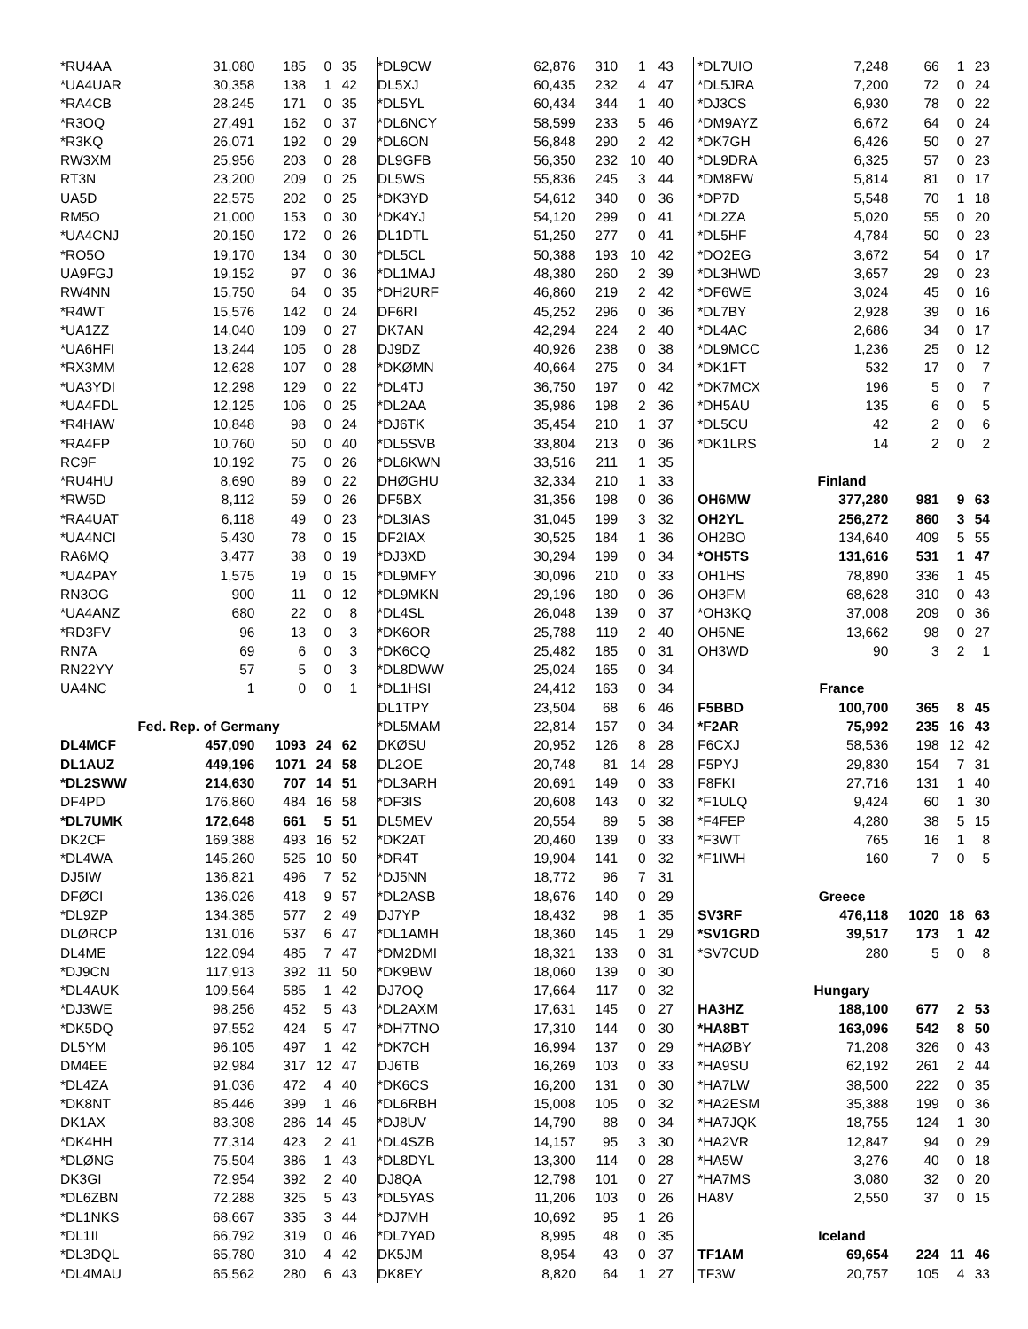| *RU4AA | 31,080 | 185 | 0 | 35 |
| *UA4UAR | 30,358 | 138 | 1 | 42 |
| *RA4CB | 28,245 | 171 | 0 | 35 |
| *R3OQ | 27,491 | 162 | 0 | 37 |
| *R3KQ | 26,071 | 192 | 0 | 29 |
| RW3XM | 25,956 | 203 | 0 | 28 |
| RT3N | 23,200 | 209 | 0 | 25 |
| UA5D | 22,575 | 202 | 0 | 25 |
| RM5O | 21,000 | 153 | 0 | 30 |
| *UA4CNJ | 20,150 | 172 | 0 | 26 |
| *RO5O | 19,170 | 134 | 0 | 30 |
| UA9FGJ | 19,152 | 97 | 0 | 36 |
| RW4NN | 15,750 | 64 | 0 | 35 |
| *R4WT | 15,576 | 142 | 0 | 24 |
| *UA1ZZ | 14,040 | 109 | 0 | 27 |
| *UA6HFI | 13,244 | 105 | 0 | 28 |
| *RX3MM | 12,628 | 107 | 0 | 28 |
| *UA3YDI | 12,298 | 129 | 0 | 22 |
| *UA4FDL | 12,125 | 106 | 0 | 25 |
| *R4HAW | 10,848 | 98 | 0 | 24 |
| *RA4FP | 10,760 | 50 | 0 | 40 |
| RC9F | 10,192 | 75 | 0 | 26 |
| *RU4HU | 8,690 | 89 | 0 | 22 |
| *RW5D | 8,112 | 59 | 0 | 26 |
| *RA4UAT | 6,118 | 49 | 0 | 23 |
| *UA4NCI | 5,430 | 78 | 0 | 15 |
| RA6MQ | 3,477 | 38 | 0 | 19 |
| *UA4PAY | 1,575 | 19 | 0 | 15 |
| RN3OG | 900 | 11 | 0 | 12 |
| *UA4ANZ | 680 | 22 | 0 | 8 |
| *RD3FV | 96 | 13 | 0 | 3 |
| RN7A | 69 | 6 | 0 | 3 |
| RN22YY | 57 | 5 | 0 | 3 |
| UA4NC | 1 | 0 | 0 | 1 |
| Fed. Rep. of Germany | | | | |
| DL4MCF | 457,090 | 1093 | 24 | 62 |
| DL1AUZ | 449,196 | 1071 | 24 | 58 |
| *DL2SWW | 214,630 | 707 | 14 | 51 |
| DF4PD | 176,860 | 484 | 16 | 58 |
| *DL7UMK | 172,648 | 661 | 5 | 51 |
| DK2CF | 169,388 | 493 | 16 | 52 |
| *DL4WA | 145,260 | 525 | 10 | 50 |
| DJ5IW | 136,821 | 496 | 7 | 52 |
| DFØCI | 136,026 | 418 | 9 | 57 |
| *DL9ZP | 134,385 | 577 | 2 | 49 |
| DLØRCP | 131,016 | 537 | 6 | 47 |
| DL4ME | 122,094 | 485 | 7 | 47 |
| *DJ9CN | 117,913 | 392 | 11 | 50 |
| *DL4AUK | 109,564 | 585 | 1 | 42 |
| *DJ3WE | 98,256 | 452 | 5 | 43 |
| *DK5DQ | 97,552 | 424 | 5 | 47 |
| DL5YM | 96,105 | 497 | 1 | 42 |
| DM4EE | 92,984 | 317 | 12 | 47 |
| *DL4ZA | 91,036 | 472 | 4 | 40 |
| *DK8NT | 85,446 | 399 | 1 | 46 |
| DK1AX | 83,308 | 286 | 14 | 45 |
| *DK4HH | 77,314 | 423 | 2 | 41 |
| *DLØNG | 75,504 | 386 | 1 | 43 |
| DK3GI | 72,954 | 392 | 2 | 40 |
| *DL6ZBN | 72,288 | 325 | 5 | 43 |
| *DL1NKS | 68,667 | 335 | 3 | 44 |
| *DL1II | 66,792 | 319 | 0 | 46 |
| *DL3DQL | 65,780 | 310 | 4 | 42 |
| *DL4MAU | 65,562 | 280 | 6 | 43 |
| *DL9CW | 62,876 | 310 | 1 | 43 |
| DL5XJ | 60,435 | 232 | 4 | 47 |
| *DL5YL | 60,434 | 344 | 1 | 40 |
| *DL6NCY | 58,599 | 233 | 5 | 46 |
| *DL6ON | 56,848 | 290 | 2 | 42 |
| DL9GFB | 56,350 | 232 | 10 | 40 |
| DL5WS | 55,836 | 245 | 3 | 44 |
| *DK3YD | 54,612 | 340 | 0 | 36 |
| *DK4YJ | 54,120 | 299 | 0 | 41 |
| DL1DTL | 51,250 | 277 | 0 | 41 |
| *DL5CL | 50,388 | 193 | 10 | 42 |
| *DL1MAJ | 48,380 | 260 | 2 | 39 |
| *DH2URF | 46,860 | 219 | 2 | 42 |
| DF6RI | 45,252 | 296 | 0 | 36 |
| DK7AN | 42,294 | 224 | 2 | 40 |
| DJ9DZ | 40,926 | 238 | 0 | 38 |
| *DKØMN | 40,664 | 275 | 0 | 34 |
| *DL4TJ | 36,750 | 197 | 0 | 42 |
| *DL2AA | 35,986 | 198 | 2 | 36 |
| *DJ6TK | 35,454 | 210 | 1 | 37 |
| *DL5SVB | 33,804 | 213 | 0 | 36 |
| *DL6KWN | 33,516 | 211 | 1 | 35 |
| DHØGHU | 32,334 | 210 | 1 | 33 |
| DF5BX | 31,356 | 198 | 0 | 36 |
| *DL3IAS | 31,045 | 199 | 3 | 32 |
| DF2IAX | 30,525 | 184 | 1 | 36 |
| *DJ3XD | 30,294 | 199 | 0 | 34 |
| *DL9MFY | 30,096 | 210 | 0 | 33 |
| *DL9MKN | 29,196 | 180 | 0 | 36 |
| *DL4SL | 26,048 | 139 | 0 | 37 |
| *DK6OR | 25,788 | 119 | 2 | 40 |
| *DK6CQ | 25,482 | 185 | 0 | 31 |
| *DL8DWW | 25,024 | 165 | 0 | 34 |
| *DL1HSI | 24,412 | 163 | 0 | 34 |
| DL1TPY | 23,504 | 68 | 6 | 46 |
| *DL5MAM | 22,814 | 157 | 0 | 34 |
| DKØSU | 20,952 | 126 | 8 | 28 |
| DL2OE | 20,748 | 81 | 14 | 28 |
| *DL3ARH | 20,691 | 149 | 0 | 33 |
| *DF3IS | 20,608 | 143 | 0 | 32 |
| DL5MEV | 20,554 | 89 | 5 | 38 |
| *DK2AT | 20,460 | 139 | 0 | 33 |
| *DR4T | 19,904 | 141 | 0 | 32 |
| *DJ5NN | 18,772 | 96 | 7 | 31 |
| *DL2ASB | 18,676 | 140 | 0 | 29 |
| DJ7YP | 18,432 | 98 | 1 | 35 |
| *DL1AMH | 18,360 | 145 | 1 | 29 |
| *DM2DMI | 18,321 | 133 | 0 | 31 |
| *DK9BW | 18,060 | 139 | 0 | 30 |
| DJ7OQ | 17,664 | 117 | 0 | 32 |
| *DL2AXM | 17,631 | 145 | 0 | 27 |
| *DH7TNO | 17,310 | 144 | 0 | 30 |
| *DK7CH | 16,994 | 137 | 0 | 29 |
| DJ6TB | 16,269 | 103 | 0 | 33 |
| *DK6CS | 16,200 | 131 | 0 | 30 |
| *DL6RBH | 15,008 | 105 | 0 | 32 |
| *DJ8UV | 14,790 | 88 | 0 | 34 |
| *DL4SZB | 14,157 | 95 | 3 | 30 |
| *DL8DYL | 13,300 | 114 | 0 | 28 |
| DJ8QA | 12,798 | 101 | 0 | 27 |
| *DL5YAS | 11,206 | 103 | 0 | 26 |
| *DJ7MH | 10,692 | 95 | 1 | 26 |
| *DL7YAD | 8,995 | 48 | 0 | 35 |
| DK5JM | 8,954 | 43 | 0 | 37 |
| DK8EY | 8,820 | 64 | 1 | 27 |
| *DL7UIO | 7,248 | 66 | 1 | 23 |
| *DL5JRA | 7,200 | 72 | 0 | 24 |
| *DJ3CS | 6,930 | 78 | 0 | 22 |
| *DM9AYZ | 6,672 | 64 | 0 | 24 |
| *DK7GH | 6,426 | 50 | 0 | 27 |
| *DL9DRA | 6,325 | 57 | 0 | 23 |
| *DM8FW | 5,814 | 81 | 0 | 17 |
| *DP7D | 5,548 | 70 | 1 | 18 |
| *DL2ZA | 5,020 | 55 | 0 | 20 |
| *DL5HF | 4,784 | 50 | 0 | 23 |
| *DO2EG | 3,672 | 54 | 0 | 17 |
| *DL3HWD | 3,657 | 29 | 0 | 23 |
| *DF6WE | 3,024 | 45 | 0 | 16 |
| *DL7BY | 2,928 | 39 | 0 | 16 |
| *DL4AC | 2,686 | 34 | 0 | 17 |
| *DL9MCC | 1,236 | 25 | 0 | 12 |
| *DK1FT | 532 | 17 | 0 | 7 |
| *DK7MCX | 196 | 5 | 0 | 7 |
| *DH5AU | 135 | 6 | 0 | 5 |
| *DL5CU | 42 | 2 | 0 | 6 |
| *DK1LRS | 14 | 2 | 0 | 2 |
| Finland | | | | |
| OH6MW | 377,280 | 981 | 9 | 63 |
| OH2YL | 256,272 | 860 | 3 | 54 |
| OH2BO | 134,640 | 409 | 5 | 55 |
| *OH5TS | 131,616 | 531 | 1 | 47 |
| OH1HS | 78,890 | 336 | 1 | 45 |
| OH3FM | 68,628 | 310 | 0 | 43 |
| *OH3KQ | 37,008 | 209 | 0 | 36 |
| OH5NE | 13,662 | 98 | 0 | 27 |
| OH3WD | 90 | 3 | 2 | 1 |
| France | | | | |
| F5BBD | 100,700 | 365 | 8 | 45 |
| *F2AR | 75,992 | 235 | 16 | 43 |
| F6CXJ | 58,536 | 198 | 12 | 42 |
| F5PYJ | 29,830 | 154 | 7 | 31 |
| F8FKI | 27,716 | 131 | 1 | 40 |
| *F1ULQ | 9,424 | 60 | 1 | 30 |
| *F4FEP | 4,280 | 38 | 5 | 15 |
| *F3WT | 765 | 16 | 1 | 8 |
| *F1IWH | 160 | 7 | 0 | 5 |
| Greece | | | | |
| SV3RF | 476,118 | 1020 | 18 | 63 |
| *SV1GRD | 39,517 | 173 | 1 | 42 |
| *SV7CUD | 280 | 5 | 0 | 8 |
| Hungary | | | | |
| HA3HZ | 188,100 | 677 | 2 | 53 |
| *HA8BT | 163,096 | 542 | 8 | 50 |
| *HAØBY | 71,208 | 326 | 0 | 43 |
| *HA9SU | 62,192 | 261 | 2 | 44 |
| *HA7LW | 38,500 | 222 | 0 | 35 |
| *HA2ESM | 35,388 | 199 | 0 | 36 |
| *HA7JQK | 18,755 | 124 | 1 | 30 |
| *HA2VR | 12,847 | 94 | 0 | 29 |
| *HA5W | 3,276 | 40 | 0 | 18 |
| *HA7MS | 3,080 | 32 | 0 | 20 |
| HA8V | 2,550 | 37 | 0 | 15 |
| Iceland | | | | |
| TF1AM | 69,654 | 224 | 11 | 46 |
| TF3W | 20,757 | 105 | 4 | 33 |